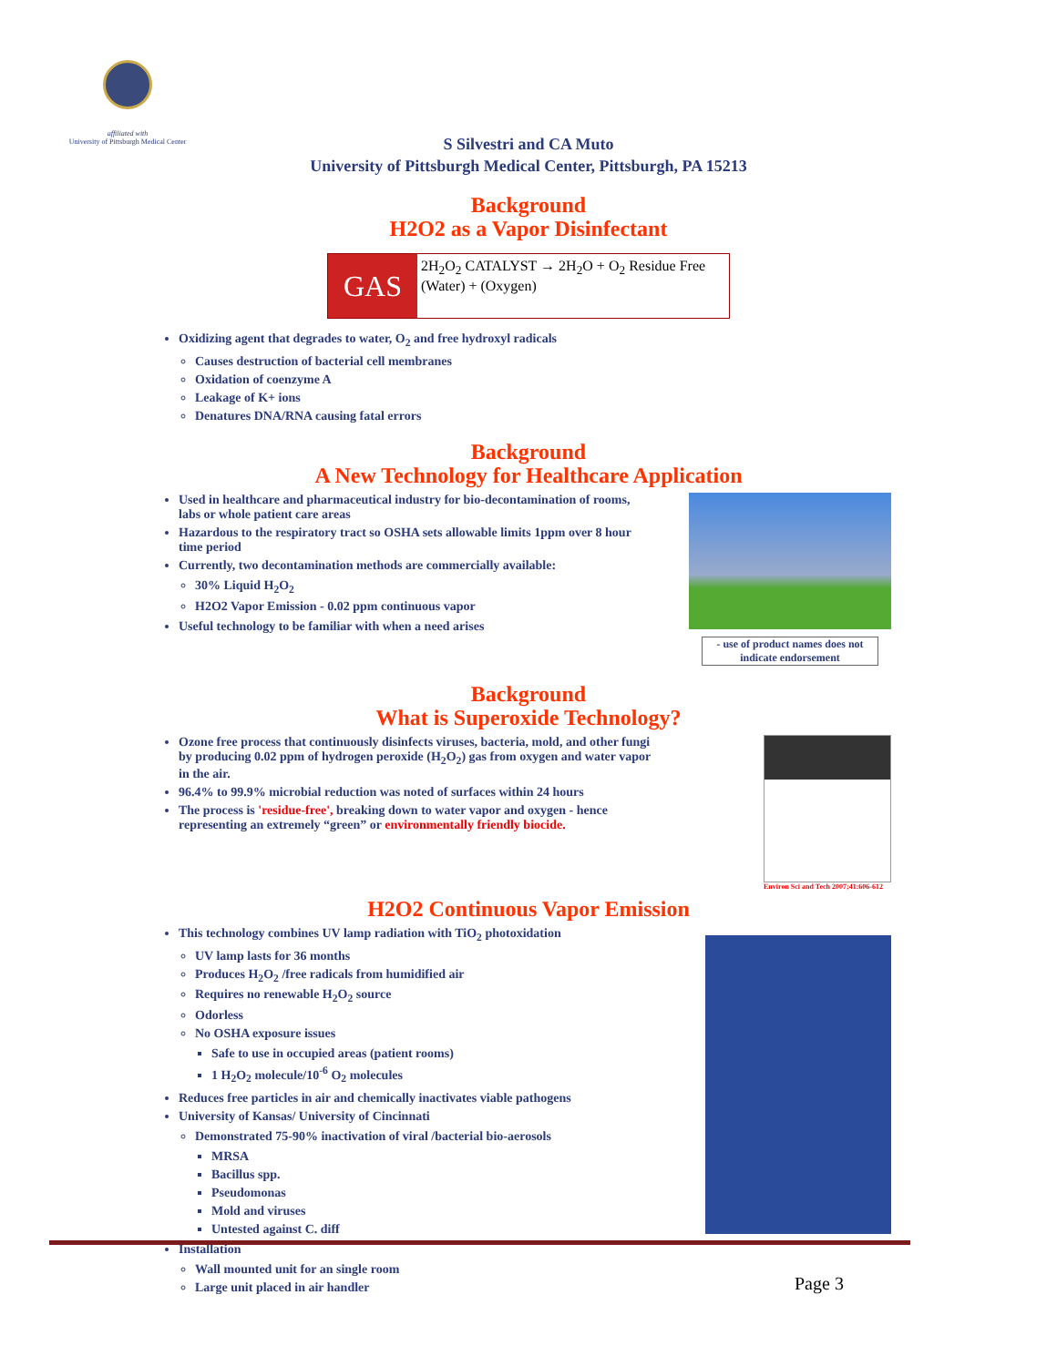affiliated with
University of Pittsburgh Medical Center
S Silvestri and CA Muto
University of Pittsburgh Medical Center, Pittsburgh, PA 15213
Background
H2O2 as a Vapor Disinfectant
GAS
2H<sub>2</sub>O<sub>2</sub> CATALYST → 2H<sub>2</sub>O + O<sub>2</sub> Residue Free (Water) + (Oxygen)
Oxidizing agent that degrades to water, O<sub>2</sub> and free hydroxyl radicals
Causes destruction of bacterial cell membranes
Oxidation of coenzyme A
Leakage of K+ ions
Denatures DNA/RNA causing fatal errors
Background
A New Technology for Healthcare Application
- use of product names does not indicate endorsement
Used in healthcare and pharmaceutical industry for bio-decontamination of rooms, labs or whole patient care areas
Hazardous to the respiratory tract so OSHA sets allowable limits 1ppm over 8 hour time period
Currently, two decontamination methods are commercially available:
30% Liquid H<sub>2</sub>O<sub>2</sub>
H2O2 Vapor Emission - 0.02 ppm continuous vapor
Useful technology to be familiar with when a need arises
Background
What is Superoxide Technology?
Environ Sci and Tech 2007;41:606-612
Ozone free process that continuously disinfects viruses, bacteria, mold, and other fungi by producing 0.02 ppm of hydrogen peroxide (H<sub>2</sub>O<sub>2</sub>) gas from oxygen and water vapor in the air.
96.4% to 99.9% microbial reduction was noted of surfaces within 24 hours
The process is 'residue-free', breaking down to water vapor and oxygen - hence representing an extremely “green” or environmentally friendly biocide.
H2O2 Continuous Vapor Emission
This technology combines UV lamp radiation with TiO<sub>2</sub> photoxidation
UV lamp lasts for 36 months
Produces H<sub>2</sub>O<sub>2</sub> /free radicals from humidified air
Requires no renewable H<sub>2</sub>O<sub>2</sub> source
Odorless
No OSHA exposure issues
Safe to use in occupied areas (patient rooms)
1 H<sub>2</sub>O<sub>2</sub> molecule/10<sup>-6</sup> O<sub>2</sub> molecules
Reduces free particles in air and chemically inactivates viable pathogens
University of Kansas/ University of Cincinnati
Demonstrated 75-90% inactivation of viral /bacterial bio-aerosols
MRSA
Bacillus spp.
Pseudomonas
Mold and viruses
Untested against C. diff
Installation
Wall mounted unit for an single room
Large unit placed in air handler
Page 3